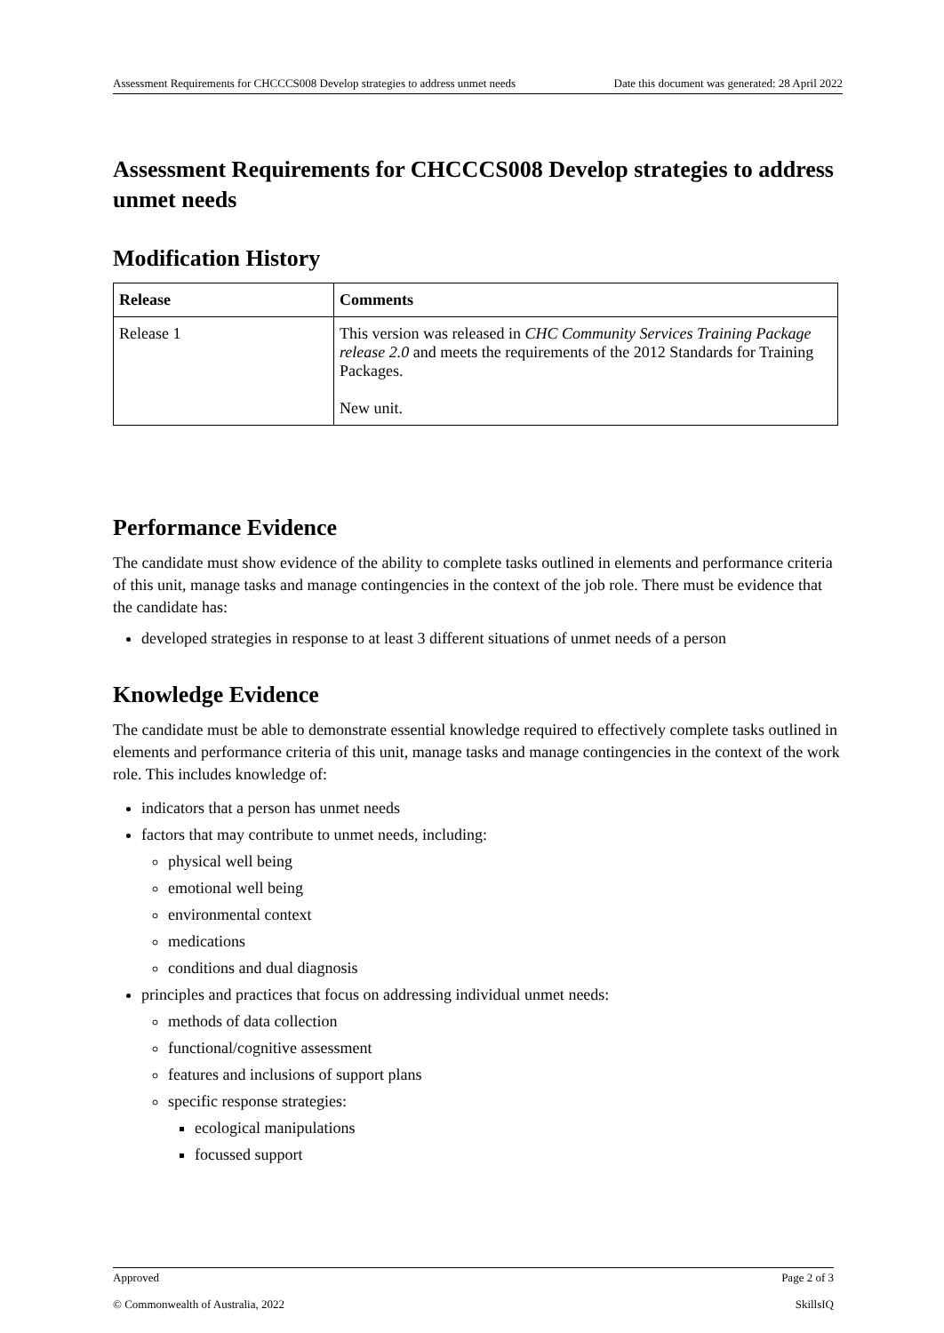Assessment Requirements for CHCCCS008 Develop strategies to address unmet needs Date this document was generated: 28 April 2022
Assessment Requirements for CHCCCS008 Develop strategies to address unmet needs
Modification History
| Release | Comments |
| --- | --- |
| Release 1 | This version was released in CHC Community Services Training Package release 2.0 and meets the requirements of the 2012 Standards for Training Packages. New unit. |
Performance Evidence
The candidate must show evidence of the ability to complete tasks outlined in elements and performance criteria of this unit, manage tasks and manage contingencies in the context of the job role. There must be evidence that the candidate has:
developed strategies in response to at least 3 different situations of unmet needs of a person
Knowledge Evidence
The candidate must be able to demonstrate essential knowledge required to effectively complete tasks outlined in elements and performance criteria of this unit, manage tasks and manage contingencies in the context of the work role. This includes knowledge of:
indicators that a person has unmet needs
factors that may contribute to unmet needs, including:
physical well being
emotional well being
environmental context
medications
conditions and dual diagnosis
principles and practices that focus on addressing individual unmet needs:
methods of data collection
functional/cognitive assessment
features and inclusions of support plans
specific response strategies:
ecological manipulations
focussed support
Approved Page 2 of 3
© Commonwealth of Australia, 2022 SkillsIQ